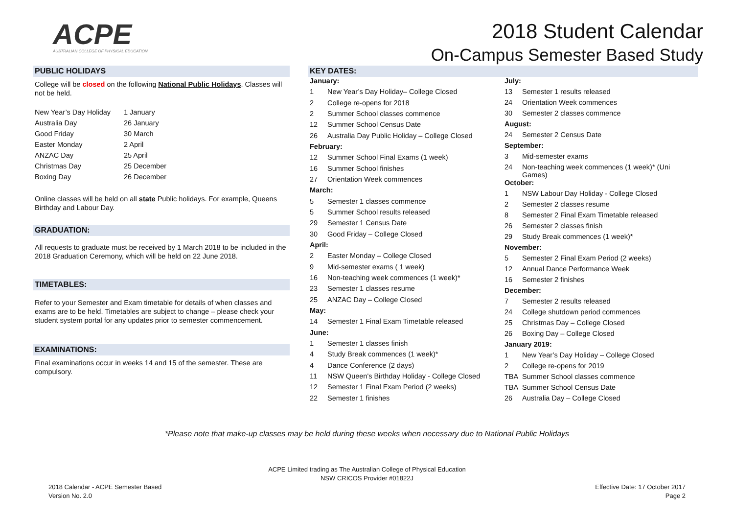ACPE
AUSTRALIAN COLLEGE OF PHYSICAL EDUCATION
2018 Student Calendar
On-Campus Semester Based Study
PUBLIC HOLIDAYS
College will be closed on the following National Public Holidays. Classes will not be held.
| New Year’s Day Holiday | 1 January |
| Australia Day | 26 January |
| Good Friday | 30 March |
| Easter Monday | 2 April |
| ANZAC Day | 25 April |
| Christmas Day | 25 December |
| Boxing Day | 26 December |
Online classes will be held on all state Public holidays. For example, Queens Birthday and Labour Day.
GRADUATION:
All requests to graduate must be received by 1 March 2018 to be included in the 2018 Graduation Ceremony, which will be held on 22 June 2018.
TIMETABLES:
Refer to your Semester and Exam timetable for details of when classes and exams are to be held. Timetables are subject to change – please check your student system portal for any updates prior to semester commencement.
EXAMINATIONS:
Final examinations occur in weeks 14 and 15 of the semester. These are compulsory.
KEY DATES:
| January: | |
| 1 | New Year’s Day Holiday– College Closed |
| 2 | College re-opens for 2018 |
| 2 | Summer School classes commence |
| 12 | Summer School Census Date |
| 26 | Australia Day Public Holiday – College Closed |
| February: | |
| 12 | Summer School Final Exams (1 week) |
| 16 | Summer School finishes |
| 27 | Orientation Week commences |
| March: | |
| 5 | Semester 1 classes commence |
| 5 | Summer School results released |
| 29 | Semester 1 Census Date |
| 30 | Good Friday – College Closed |
| April: | |
| 2 | Easter Monday – College Closed |
| 9 | Mid-semester exams ( 1 week) |
| 16 | Non-teaching week commences (1 week)* |
| 23 | Semester 1 classes resume |
| 25 | ANZAC Day – College Closed |
| May: | |
| 14 | Semester 1 Final Exam Timetable released |
| June: | |
| 1 | Semester 1 classes finish |
| 4 | Study Break commences (1 week)* |
| 4 | Dance Conference (2 days) |
| 11 | NSW Queen's Birthday Holiday - College Closed |
| 12 | Semester 1 Final Exam Period (2 weeks) |
| 22 | Semester 1 finishes |
| July: | |
| 13 | Semester 1 results released |
| 24 | Orientation Week commences |
| 30 | Semester 2 classes commence |
| August: | |
| 24 | Semester 2 Census Date |
| September: | |
| 3 | Mid-semester exams |
| 24 | Non-teaching week commences (1 week)* (Uni Games) |
| October: | |
| 1 | NSW Labour Day Holiday - College Closed |
| 2 | Semester 2 classes resume |
| 8 | Semester 2 Final Exam Timetable released |
| 26 | Semester 2 classes finish |
| 29 | Study Break commences (1 week)* |
| November: | |
| 5 | Semester 2 Final Exam Period (2 weeks) |
| 12 | Annual Dance Performance Week |
| 16 | Semester 2 finishes |
| December: | |
| 7 | Semester 2 results released |
| 24 | College shutdown period commences |
| 25 | Christmas Day – College Closed |
| 26 | Boxing Day – College Closed |
| January 2019: | |
| 1 | New Year’s Day Holiday – College Closed |
| 2 | College re-opens for 2019 |
| TBA | Summer School classes commence |
| TBA | Summer School Census Date |
| 26 | Australia Day – College Closed |
*Please note that make-up classes may be held during these weeks when necessary due to National Public Holidays
ACPE Limited trading as The Australian College of Physical Education
NSW CRICOS Provider #01822J
2018 Calendar - ACPE Semester Based
Version No. 2.0
Effective Date: 17 October 2017
Page 2